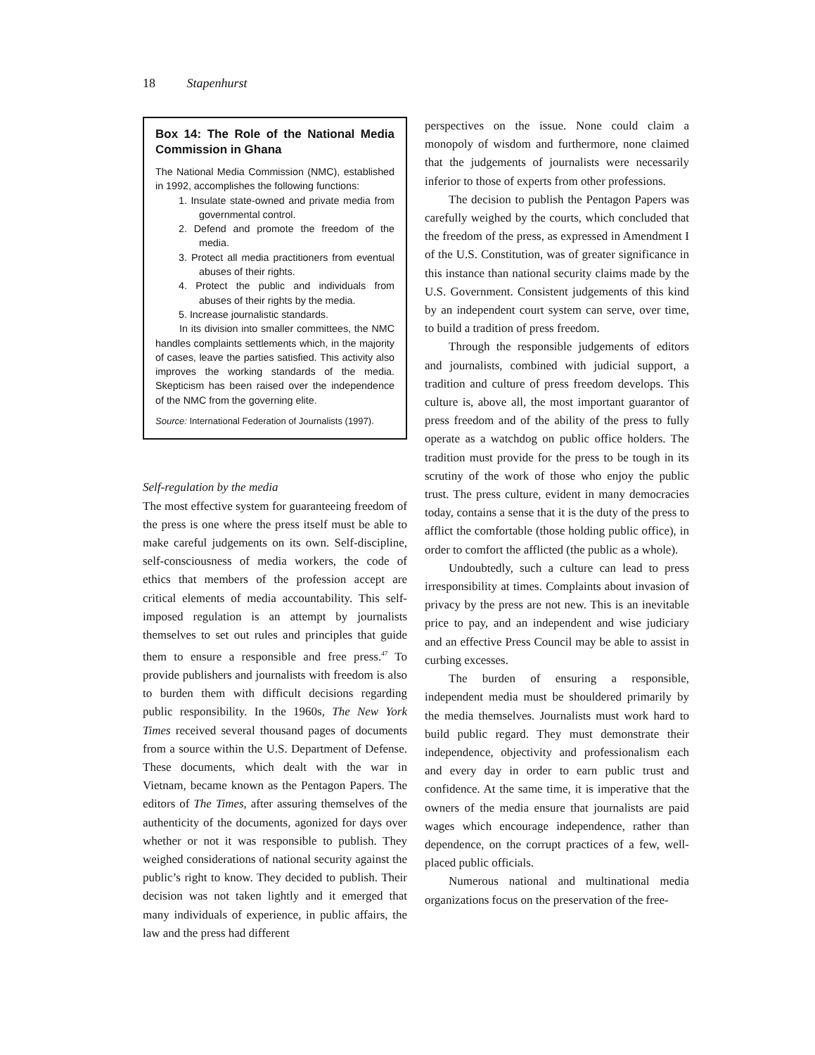18 Stapenhurst
Box 14: The Role of the National Media Commission in Ghana
The National Media Commission (NMC), established in 1992, accomplishes the following functions:
1. Insulate state-owned and private media from governmental control.
2. Defend and promote the freedom of the media.
3. Protect all media practitioners from eventual abuses of their rights.
4. Protect the public and individuals from abuses of their rights by the media.
5. Increase journalistic standards.
In its division into smaller committees, the NMC handles complaints settlements which, in the majority of cases, leave the parties satisfied. This activity also improves the working standards of the media. Skepticism has been raised over the independence of the NMC from the governing elite.
Source: International Federation of Journalists (1997).
Self-regulation by the media
The most effective system for guaranteeing freedom of the press is one where the press itself must be able to make careful judgements on its own. Self-discipline, self-consciousness of media workers, the code of ethics that members of the profession accept are critical elements of media accountability. This self-imposed regulation is an attempt by journalists themselves to set out rules and principles that guide them to ensure a responsible and free press.<sup>47</sup> To provide publishers and journalists with freedom is also to burden them with difficult decisions regarding public responsibility. In the 1960s, The New York Times received several thousand pages of documents from a source within the U.S. Department of Defense. These documents, which dealt with the war in Vietnam, became known as the Pentagon Papers. The editors of The Times, after assuring themselves of the authenticity of the documents, agonized for days over whether or not it was responsible to publish. They weighed considerations of national security against the public’s right to know. They decided to publish. Their decision was not taken lightly and it emerged that many individuals of experience, in public affairs, the law and the press had different
perspectives on the issue. None could claim a monopoly of wisdom and furthermore, none claimed that the judgements of journalists were necessarily inferior to those of experts from other professions.
The decision to publish the Pentagon Papers was carefully weighed by the courts, which concluded that the freedom of the press, as expressed in Amendment I of the U.S. Constitution, was of greater significance in this instance than national security claims made by the U.S. Government. Consistent judgements of this kind by an independent court system can serve, over time, to build a tradition of press freedom.
Through the responsible judgements of editors and journalists, combined with judicial support, a tradition and culture of press freedom develops. This culture is, above all, the most important guarantor of press freedom and of the ability of the press to fully operate as a watchdog on public office holders. The tradition must provide for the press to be tough in its scrutiny of the work of those who enjoy the public trust. The press culture, evident in many democracies today, contains a sense that it is the duty of the press to afflict the comfortable (those holding public office), in order to comfort the afflicted (the public as a whole).
Undoubtedly, such a culture can lead to press irresponsibility at times. Complaints about invasion of privacy by the press are not new. This is an inevitable price to pay, and an independent and wise judiciary and an effective Press Council may be able to assist in curbing excesses.
The burden of ensuring a responsible, independent media must be shouldered primarily by the media themselves. Journalists must work hard to build public regard. They must demonstrate their independence, objectivity and professionalism each and every day in order to earn public trust and confidence. At the same time, it is imperative that the owners of the media ensure that journalists are paid wages which encourage independence, rather than dependence, on the corrupt practices of a few, well-placed public officials.
Numerous national and multinational media organizations focus on the preservation of the free-